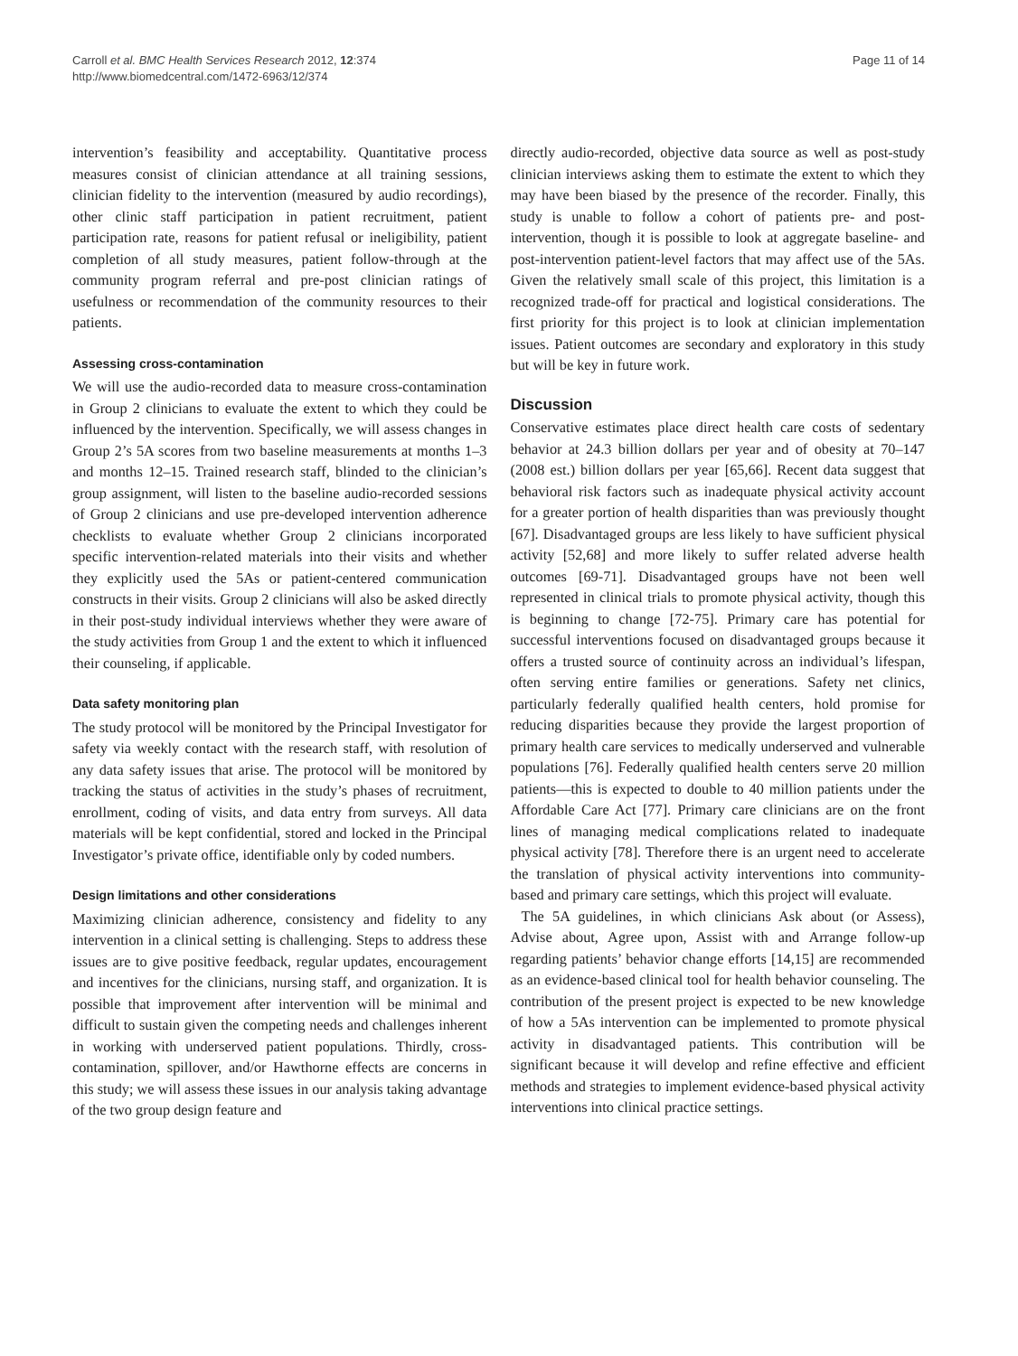Carroll et al. BMC Health Services Research 2012, 12:374
http://www.biomedcentral.com/1472-6963/12/374
Page 11 of 14
intervention’s feasibility and acceptability. Quantitative process measures consist of clinician attendance at all training sessions, clinician fidelity to the intervention (measured by audio recordings), other clinic staff participation in patient recruitment, patient participation rate, reasons for patient refusal or ineligibility, patient completion of all study measures, patient follow-through at the community program referral and pre-post clinician ratings of usefulness or recommendation of the community resources to their patients.
Assessing cross-contamination
We will use the audio-recorded data to measure cross-contamination in Group 2 clinicians to evaluate the extent to which they could be influenced by the intervention. Specifically, we will assess changes in Group 2’s 5A scores from two baseline measurements at months 1–3 and months 12–15. Trained research staff, blinded to the clinician’s group assignment, will listen to the baseline audio-recorded sessions of Group 2 clinicians and use pre-developed intervention adherence checklists to evaluate whether Group 2 clinicians incorporated specific intervention-related materials into their visits and whether they explicitly used the 5As or patient-centered communication constructs in their visits. Group 2 clinicians will also be asked directly in their post-study individual interviews whether they were aware of the study activities from Group 1 and the extent to which it influenced their counseling, if applicable.
Data safety monitoring plan
The study protocol will be monitored by the Principal Investigator for safety via weekly contact with the research staff, with resolution of any data safety issues that arise. The protocol will be monitored by tracking the status of activities in the study’s phases of recruitment, enrollment, coding of visits, and data entry from surveys. All data materials will be kept confidential, stored and locked in the Principal Investigator’s private office, identifiable only by coded numbers.
Design limitations and other considerations
Maximizing clinician adherence, consistency and fidelity to any intervention in a clinical setting is challenging. Steps to address these issues are to give positive feedback, regular updates, encouragement and incentives for the clinicians, nursing staff, and organization. It is possible that improvement after intervention will be minimal and difficult to sustain given the competing needs and challenges inherent in working with underserved patient populations. Thirdly, cross-contamination, spillover, and/or Hawthorne effects are concerns in this study; we will assess these issues in our analysis taking advantage of the two group design feature and
directly audio-recorded, objective data source as well as post-study clinician interviews asking them to estimate the extent to which they may have been biased by the presence of the recorder. Finally, this study is unable to follow a cohort of patients pre- and post- intervention, though it is possible to look at aggregate baseline- and post-intervention patient-level factors that may affect use of the 5As. Given the relatively small scale of this project, this limitation is a recognized trade-off for practical and logistical considerations. The first priority for this project is to look at clinician implementation issues. Patient outcomes are secondary and exploratory in this study but will be key in future work.
Discussion
Conservative estimates place direct health care costs of sedentary behavior at 24.3 billion dollars per year and of obesity at 70–147 (2008 est.) billion dollars per year [65,66]. Recent data suggest that behavioral risk factors such as inadequate physical activity account for a greater portion of health disparities than was previously thought [67]. Disadvantaged groups are less likely to have sufficient physical activity [52,68] and more likely to suffer related adverse health outcomes [69-71]. Disadvantaged groups have not been well represented in clinical trials to promote physical activity, though this is beginning to change [72-75]. Primary care has potential for successful interventions focused on disadvantaged groups because it offers a trusted source of continuity across an individual’s lifespan, often serving entire families or generations. Safety net clinics, particularly federally qualified health centers, hold promise for reducing disparities because they provide the largest proportion of primary health care services to medically underserved and vulnerable populations [76]. Federally qualified health centers serve 20 million patients—this is expected to double to 40 million patients under the Affordable Care Act [77]. Primary care clinicians are on the front lines of managing medical complications related to inadequate physical activity [78]. Therefore there is an urgent need to accelerate the translation of physical activity interventions into community-based and primary care settings, which this project will evaluate.
The 5A guidelines, in which clinicians Ask about (or Assess), Advise about, Agree upon, Assist with and Arrange follow-up regarding patients’ behavior change efforts [14,15] are recommended as an evidence-based clinical tool for health behavior counseling. The contribution of the present project is expected to be new knowledge of how a 5As intervention can be implemented to promote physical activity in disadvantaged patients. This contribution will be significant because it will develop and refine effective and efficient methods and strategies to implement evidence-based physical activity interventions into clinical practice settings.